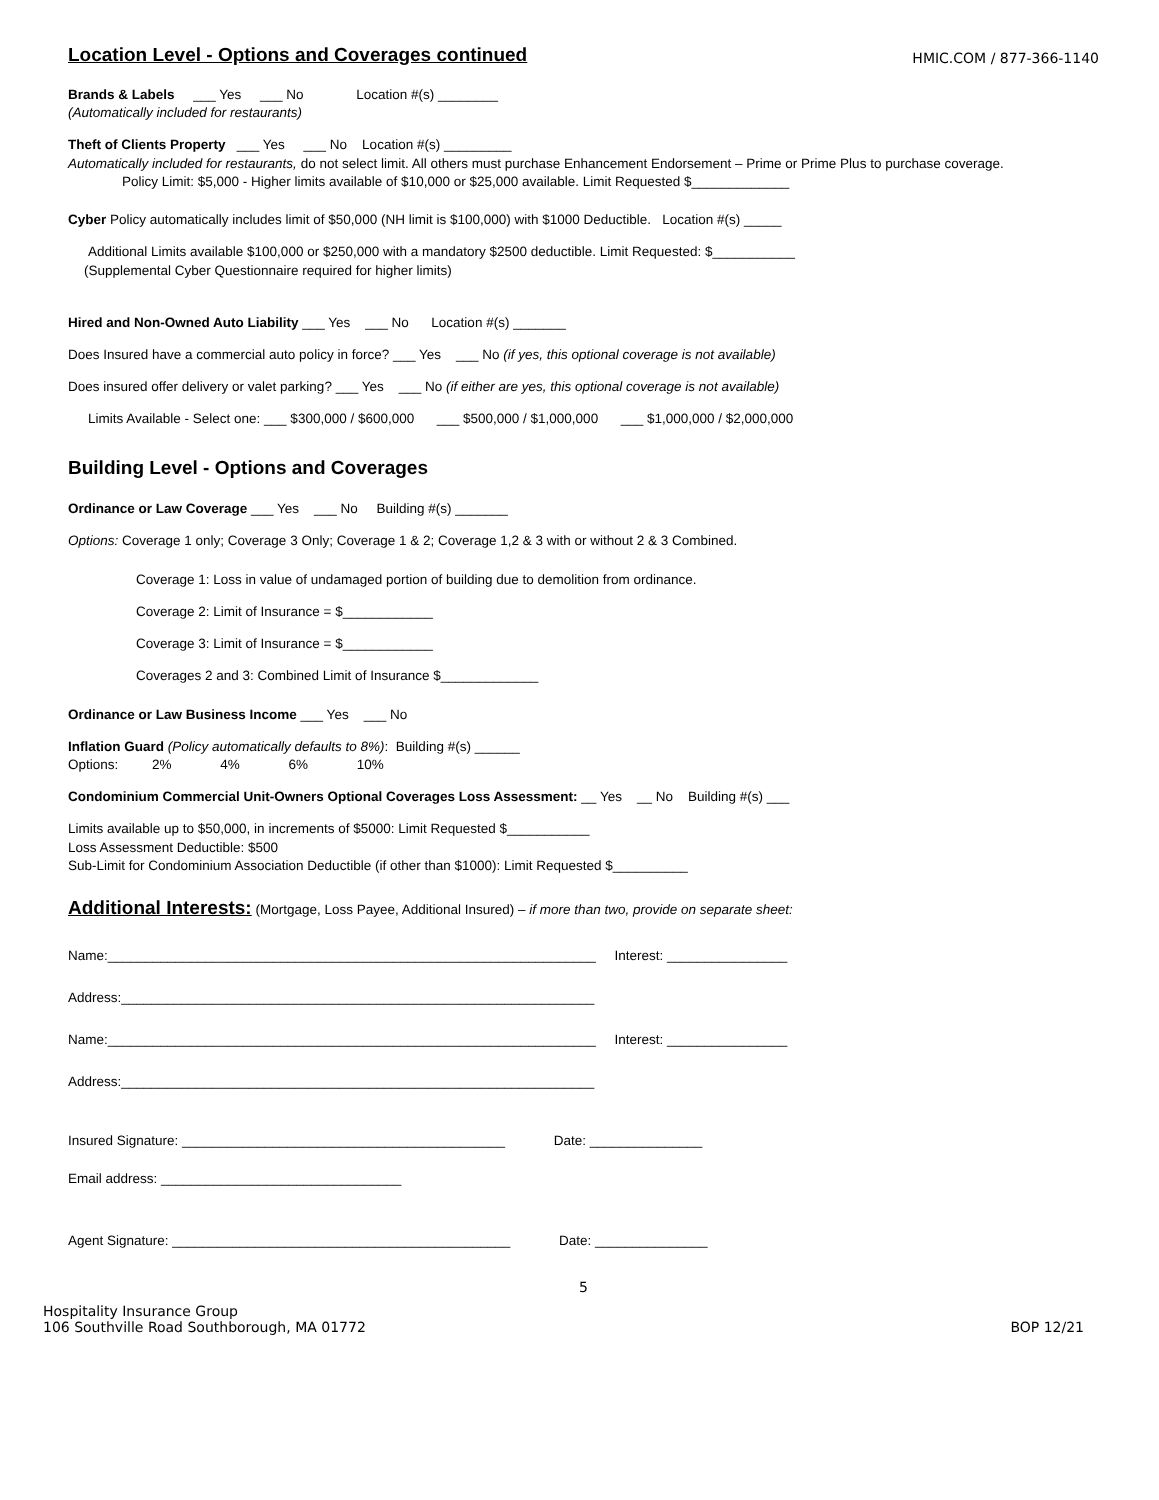Location Level - Options and Coverages continued HMIC.COM / 877-366-1140
Brands & Labels ___ Yes ___ No Location #(s) ________
(Automatically included for restaurants)
Theft of Clients Property ___ Yes ___ No Location #(s) _________
Automatically included for restaurants, do not select limit. All others must purchase Enhancement Endorsement – Prime or Prime Plus to purchase coverage.
Policy Limit: $5,000 - Higher limits available of $10,000 or $25,000 available. Limit Requested $_____________
Cyber Policy automatically includes limit of $50,000 (NH limit is $100,000) with $1000 Deductible. Location #(s) _____
Additional Limits available $100,000 or $250,000 with a mandatory $2500 deductible. Limit Requested: $___________
(Supplemental Cyber Questionnaire required for higher limits)
Hired and Non-Owned Auto Liability ___ Yes ___ No Location #(s) _______
Does Insured have a commercial auto policy in force? ___ Yes ___ No (if yes, this optional coverage is not available)
Does insured offer delivery or valet parking? ___ Yes ___ No (if either are yes, this optional coverage is not available)
Limits Available - Select one: ___ $300,000 / $600,000 ___ $500,000 / $1,000,000 ___ $1,000,000 / $2,000,000
Building Level - Options and Coverages
Ordinance or Law Coverage ___ Yes ___ No Building #(s) _______
Options: Coverage 1 only; Coverage 3 Only; Coverage 1 & 2; Coverage 1,2 & 3 with or without 2 & 3 Combined.
Coverage 1: Loss in value of undamaged portion of building due to demolition from ordinance.
Coverage 2: Limit of Insurance = $____________
Coverage 3: Limit of Insurance = $____________
Coverages 2 and 3: Combined Limit of Insurance $_____________
Ordinance or Law Business Income ___ Yes ___ No
Inflation Guard (Policy automatically defaults to 8%): Building #(s) ______
Options: 2% 4% 6% 10%
Condominium Commercial Unit-Owners Optional Coverages Loss Assessment: __ Yes __ No Building #(s) ___
Limits available up to $50,000, in increments of $5000: Limit Requested $___________
Loss Assessment Deductible: $500
Sub-Limit for Condominium Association Deductible (if other than $1000): Limit Requested $__________
Additional Interests: (Mortgage, Loss Payee, Additional Insured) – if more than two, provide on separate sheet:
Name:_________________________________________________________________ Interest: ________________
Address:_______________________________________________________________
Name:_________________________________________________________________ Interest: ________________
Address:_______________________________________________________________
Insured Signature: ___________________________________________ Date: _______________
Email address: ________________________________
Agent Signature: _____________________________________________ Date: _______________
5
Hospitality Insurance Group
106 Southville Road Southborough, MA 01772
BOP 12/21